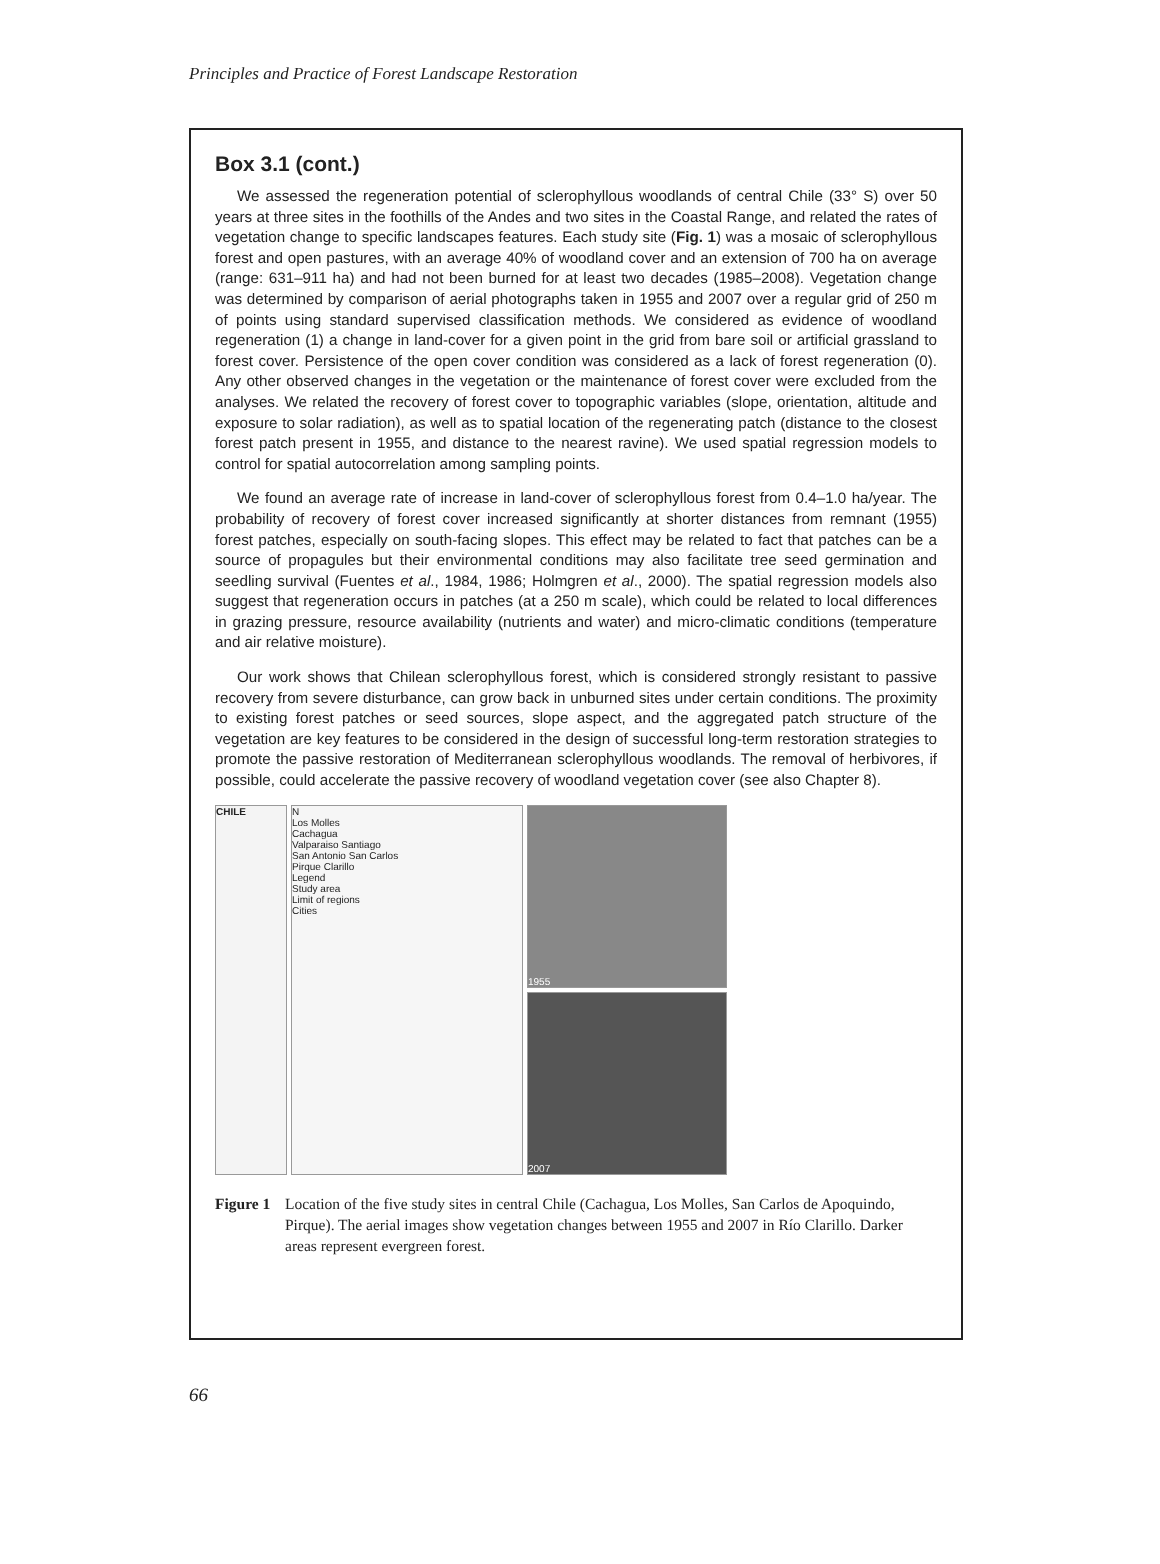Principles and Practice of Forest Landscape Restoration
Box 3.1 (cont.)
We assessed the regeneration potential of sclerophyllous woodlands of central Chile (33° S) over 50 years at three sites in the foothills of the Andes and two sites in the Coastal Range, and related the rates of vegetation change to specific landscapes features. Each study site (Fig. 1) was a mosaic of sclerophyllous forest and open pastures, with an average 40% of woodland cover and an extension of 700 ha on average (range: 631–911 ha) and had not been burned for at least two decades (1985–2008). Vegetation change was determined by comparison of aerial photographs taken in 1955 and 2007 over a regular grid of 250 m of points using standard supervised classification methods. We considered as evidence of woodland regeneration (1) a change in land-cover for a given point in the grid from bare soil or artificial grassland to forest cover. Persistence of the open cover condition was considered as a lack of forest regeneration (0). Any other observed changes in the vegetation or the maintenance of forest cover were excluded from the analyses. We related the recovery of forest cover to topographic variables (slope, orientation, altitude and exposure to solar radiation), as well as to spatial location of the regenerating patch (distance to the closest forest patch present in 1955, and distance to the nearest ravine). We used spatial regression models to control for spatial autocorrelation among sampling points.
We found an average rate of increase in land-cover of sclerophyllous forest from 0.4–1.0 ha/year. The probability of recovery of forest cover increased significantly at shorter distances from remnant (1955) forest patches, especially on south-facing slopes. This effect may be related to fact that patches can be a source of propagules but their environmental conditions may also facilitate tree seed germination and seedling survival (Fuentes et al., 1984, 1986; Holmgren et al., 2000). The spatial regression models also suggest that regeneration occurs in patches (at a 250 m scale), which could be related to local differences in grazing pressure, resource availability (nutrients and water) and micro-climatic conditions (temperature and air relative moisture).
Our work shows that Chilean sclerophyllous forest, which is considered strongly resistant to passive recovery from severe disturbance, can grow back in unburned sites under certain conditions. The proximity to existing forest patches or seed sources, slope aspect, and the aggregated patch structure of the vegetation are key features to be considered in the design of successful long-term restoration strategies to promote the passive restoration of Mediterranean sclerophyllous woodlands. The removal of herbivores, if possible, could accelerate the passive recovery of woodland vegetation cover (see also Chapter 8).
CHILE N
Los Molles
Cachagua
Valparaiso Santiago
San Antonio San Carlos
Pirque Clarillo
Legend
Study area
Limit of regions
Cities
1955
2007
Figure 1 Location of the five study sites in central Chile (Cachagua, Los Molles, San Carlos de Apoquindo, Pirque). The aerial images show vegetation changes between 1955 and 2007 in Río Clarillo. Darker areas represent evergreen forest.
66